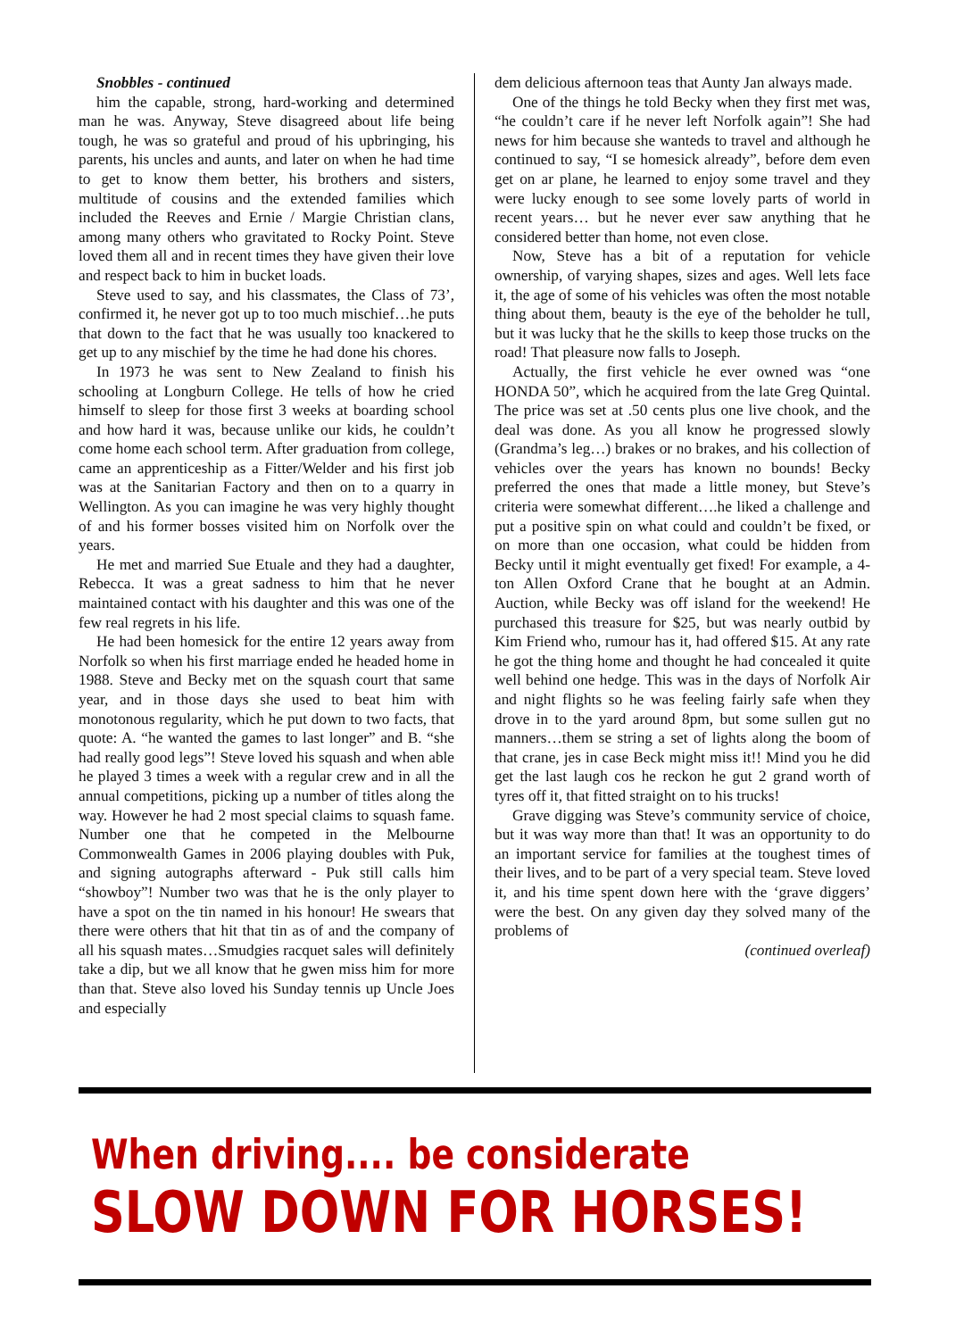Snobbles - continued
him the capable, strong, hard-working and determined man he was. Anyway, Steve disagreed about life being tough, he was so grateful and proud of his upbringing, his parents, his uncles and aunts, and later on when he had time to get to know them better, his brothers and sisters, multitude of cousins and the extended families which included the Reeves and Ernie / Margie Christian clans, among many others who gravitated to Rocky Point. Steve loved them all and in recent times they have given their love and respect back to him in bucket loads.
Steve used to say, and his classmates, the Class of 73’, confirmed it, he never got up to too much mischief…he puts that down to the fact that he was usually too knackered to get up to any mischief by the time he had done his chores.
In 1973 he was sent to New Zealand to finish his schooling at Longburn College. He tells of how he cried himself to sleep for those first 3 weeks at boarding school and how hard it was, because unlike our kids, he couldn’t come home each school term. After graduation from college, came an apprenticeship as a Fitter/Welder and his first job was at the Sanitarian Factory and then on to a quarry in Wellington. As you can imagine he was very highly thought of and his former bosses visited him on Norfolk over the years.
He met and married Sue Etuale and they had a daughter, Rebecca. It was a great sadness to him that he never maintained contact with his daughter and this was one of the few real regrets in his life.
He had been homesick for the entire 12 years away from Norfolk so when his first marriage ended he headed home in 1988. Steve and Becky met on the squash court that same year, and in those days she used to beat him with monotonous regularity, which he put down to two facts, that quote: A. “he wanted the games to last longer” and B. “she had really good legs”! Steve loved his squash and when able he played 3 times a week with a regular crew and in all the annual competitions, picking up a number of titles along the way. However he had 2 most special claims to squash fame. Number one that he competed in the Melbourne Commonwealth Games in 2006 playing doubles with Puk, and signing autographs afterward - Puk still calls him “showboy”! Number two was that he is the only player to have a spot on the tin named in his honour! He swears that there were others that hit that tin as of and the company of all his squash mates…Smudgies racquet sales will definitely take a dip, but we all know that he gwen miss him for more than that. Steve also loved his Sunday tennis up Uncle Joes and especially
dem delicious afternoon teas that Aunty Jan always made.
One of the things he told Becky when they first met was, “he couldn’t care if he never left Norfolk again”! She had news for him because she wanteds to travel and although he continued to say, “I se homesick already”, before dem even get on ar plane, he learned to enjoy some travel and they were lucky enough to see some lovely parts of world in recent years… but he never ever saw anything that he considered better than home, not even close.
Now, Steve has a bit of a reputation for vehicle ownership, of varying shapes, sizes and ages. Well lets face it, the age of some of his vehicles was often the most notable thing about them, beauty is the eye of the beholder he tull, but it was lucky that he the skills to keep those trucks on the road! That pleasure now falls to Joseph.
Actually, the first vehicle he ever owned was “one HONDA 50”, which he acquired from the late Greg Quintal. The price was set at .50 cents plus one live chook, and the deal was done. As you all know he progressed slowly (Grandma’s leg…) brakes or no brakes, and his collection of vehicles over the years has known no bounds! Becky preferred the ones that made a little money, but Steve’s criteria were somewhat different….he liked a challenge and put a positive spin on what could and couldn’t be fixed, or on more than one occasion, what could be hidden from Becky until it might eventually get fixed! For example, a 4-ton Allen Oxford Crane that he bought at an Admin. Auction, while Becky was off island for the weekend! He purchased this treasure for $25, but was nearly outbid by Kim Friend who, rumour has it, had offered $15. At any rate he got the thing home and thought he had concealed it quite well behind one hedge. This was in the days of Norfolk Air and night flights so he was feeling fairly safe when they drove in to the yard around 8pm, but some sullen gut no manners…them se string a set of lights along the boom of that crane, jes in case Beck might miss it!! Mind you he did get the last laugh cos he reckon he gut 2 grand worth of tyres off it, that fitted straight on to his trucks!
Grave digging was Steve’s community service of choice, but it was way more than that! It was an opportunity to do an important service for families at the toughest times of their lives, and to be part of a very special team. Steve loved it, and his time spent down here with the ‘grave diggers’ were the best. On any given day they solved many of the problems of
(continued overleaf)
When driving.... be considerate
SLOW DOWN FOR HORSES!